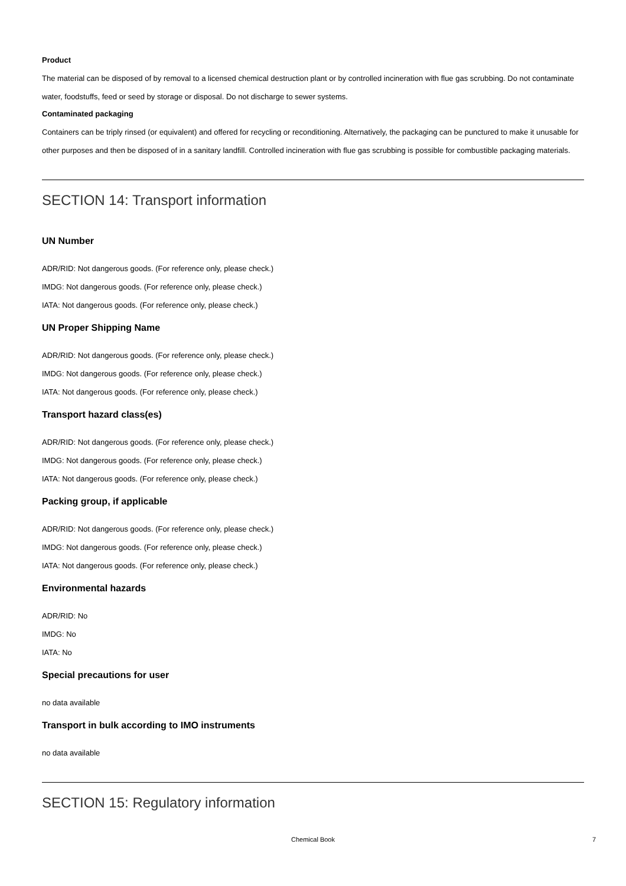Product
The material can be disposed of by removal to a licensed chemical destruction plant or by controlled incineration with flue gas scrubbing. Do not contaminate water, foodstuffs, feed or seed by storage or disposal. Do not discharge to sewer systems.
Contaminated packaging
Containers can be triply rinsed (or equivalent) and offered for recycling or reconditioning. Alternatively, the packaging can be punctured to make it unusable for other purposes and then be disposed of in a sanitary landfill. Controlled incineration with flue gas scrubbing is possible for combustible packaging materials.
SECTION 14: Transport information
UN Number
ADR/RID: Not dangerous goods. (For reference only, please check.)
IMDG: Not dangerous goods. (For reference only, please check.)
IATA: Not dangerous goods. (For reference only, please check.)
UN Proper Shipping Name
ADR/RID: Not dangerous goods. (For reference only, please check.)
IMDG: Not dangerous goods. (For reference only, please check.)
IATA: Not dangerous goods. (For reference only, please check.)
Transport hazard class(es)
ADR/RID: Not dangerous goods. (For reference only, please check.)
IMDG: Not dangerous goods. (For reference only, please check.)
IATA: Not dangerous goods. (For reference only, please check.)
Packing group, if applicable
ADR/RID: Not dangerous goods. (For reference only, please check.)
IMDG: Not dangerous goods. (For reference only, please check.)
IATA: Not dangerous goods. (For reference only, please check.)
Environmental hazards
ADR/RID: No
IMDG: No
IATA: No
Special precautions for user
no data available
Transport in bulk according to IMO instruments
no data available
SECTION 15: Regulatory information
Chemical Book 7